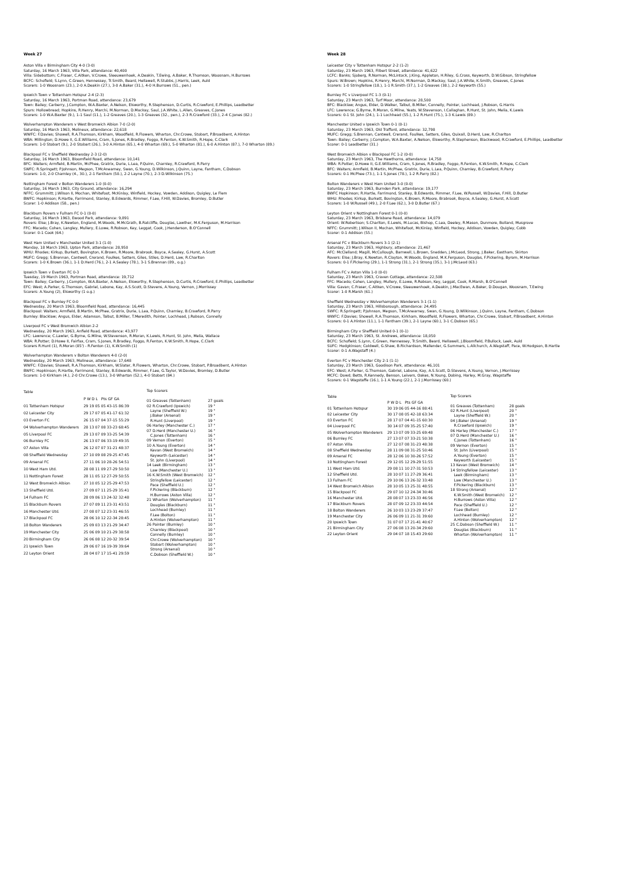Week 27
Aston Villa v Birmingham City 4-0 (3-0)
Saturday, 16 March 1963, Villa Park, attendance: 40,400
Villa: Sidebottom; C.Fraser, C.Aitken, V.Crowe, Sleeuwenhoek, A.Deakin, T.Ewing, A.Baker, R.Thomson, Woosnam, H.Burrows
BCFC: Schofield; S.Lynn, C.Green, Hennessey, Tr.Smith, Beard, Hellawell, R.Stubbs, J.Harris, Leek, Auld
Scorers: 1-0 Woosnam (23.), 2-0 A.Deakin (27.), 3-0 A.Baker (31.), 4-0 H.Burrows (51., pen.)
Ipswich Town v Tottenham Hotspur 2-4 (2-3)
Saturday, 16 March 1963, Portman Road, attendance: 23,679
Town: Bailey; Carberry, J.Compton, W.A.Baxter, A.Nelson, Elsworthy, R.Stephenson, D.Curtis, R.Crawford, E.Phillips, Leadbetter
Spurs: Hollowbread; Hopkins, R.Henry, Marchi, M.Norman, D.Mackay, Saul, J.A.White, L.Allen, Greaves, C.Jones
Scorers: 1-0 W.A.Baxter (9.), 1-1 Saul (11.), 1-2 Greaves (20.), 1-3 Greaves (32., pen.), 2-3 R.Crawford (33.), 2-4 C.Jones (82.)
Wolverhampton Wanderers v West Bromwich Albion 7-0 (2-0)
Saturday, 16 March 1963, Molineux, attendance: 22,618
WWFC: F.Davies; Showell, R.A.Thomson, Kirkham, Woodfield, R.Flowers, Wharton, Chr.Crowe, Stobart, P.Broadbent, A.Hinton
WBA: Millington; D.Howe II, G.E.Williams, Cram, S.Jones, R.Bradley, Foggo, R.Fenton, K.W.Smith, R.Hope, C.Clark
Scorers: 1-0 Stobart (9.), 2-0 Stobart (26.), 3-0 A.Hinton (65.), 4-0 Wharton (69.), 5-0 Wharton (81.), 6-0 A.Hinton (87.), 7-0 Wharton (89.)
Blackpool FC v Sheffield Wednesday 2-3 (2-0)
Saturday, 16 March 1963, Bloomfield Road, attendance: 10,141
BFC: Waiters; Armfield, B.Martin, McPhee, Gratrix, Durie, L.Lea, P.Quinn, Charnley, R.Crawford, R.Parry
SWFC: R.Springett; P.Johnson, Megson, T.McAnearney, Swan, G.Young, D.Wilkinson, J.Quinn, Layne, Fantham, C.Dobson
Scorers: 1-0, 2-0 Charnley (4., 30.), 2-1 Fantham (50.), 2-2 Layne (70.), 2-3 D.Wilkinson (75.)
Nottingham Forest v Bolton Wanderers 1-0 (0-0)
Saturday, 16 March 1963, City Ground, attendance: 16,294
NFFC: Grummitt; J.Wilson II, Mochan, Whitefoot, McKinlay, Winfield, Hockey, Vowden, Addison, Quigley, Le Flem
BWFC: Hopkinson; R.Hartle, Farrimond, Stanley, B.Edwards, Rimmer, F.Lee, F.Hill, W.Davies, Bromley, D.Butler
Scorer: 1-0 Addison (58., pen.)
Blackburn Rovers v Fulham FC 0-1 (0-0)
Saturday, 16 March 1963, Ewood Park, attendance: 9,891
Rovers: Else; J.Bray, K.Newton, England, M.Woods, M.McGrath, B.Ratcliffe, Douglas, Lawther, M.K.Ferguson, M.Harrison
FFC: Macedo; Cohen, Langley, Mullery, E.Lowe, R.Robson, Key, Leggat, Cook, J.Henderson, B.O'Connell
Scorer: 0-1 Cook (64.)
West Ham United v Manchester United 3-1 (1-0)
Monday, 18 March 1963, Upton Park, attendance: 28,950
WHU: Rhodes; Kirkup, Burkett, Bovington, K.Brown, R.Moore, Brabrook, Boyce, A.Sealey, G.Hurst, A.Scott
MUFC: Gregg; S.Brennan, Cantwell, Crerand, Foulkes, Setters, Giles, Stiles, D.Herd, Law, R.Charlton
Scorers: 1-0 K.Brown (36.), 1-1 D.Herd (76.), 2-1 A.Sealey (78.), 3-1 S.Brennan (89., o.g.)
Ipswich Town v Everton FC 0-3
Tuesday, 19 March 1963, Portman Road, attendance: 19,712
Town: Bailey; Carberry, J.Compton, W.A.Baxter, A.Nelson, Elsworthy, R.Stephenson, D.Curtis, R.Crawford, E.Phillips, Leadbetter
EFC: West; A.Parker, G.Thomson, Gabriel, Labone, Kay, A.S.Scott, D.Stevens, A.Young, Vernon, J.Morrissey
Scorers: A.Young (2), Elsworthy (1 o.g.)
Blackpool FC v Burnley FC 0-0
Wednesday, 20 March 1963, Bloomfield Road, attendance: 16,445
Blackpool: Waiters; Armfield, B.Martin, McPhee, Gratrix, Durie, L.Lea, P.Quinn, Charnley, B.Crawford, R.Parry
Burnley: Blacklaw; Angus, Elder, Adamson, Talbut, B.Miller, T.Meredith, Pointer, Lochhead, J.Robson, Connelly
Liverpool FC v West Bromwich Albion 2-2
Wednesday, 20 March 1963, Anfield Road, attendance: 43,977
LFC: Lawrence; C.Lawler, G.Byrne, G.Milne, W.Stevenson, R.Moran, K.Lewis, R.Hunt, St. John, Melia, Wallace
WBA: R.Potter; D.Howe II, Fairfax, Cram, S.Jones, R.Bradley, Foggo, R.Fenton, K.W.Smith, R.Hope, C.Clark
Scorers R.Hunt (1), R.Moran (85') - R.Fenton (1), K.W.Smith (1)
Wolverhampton Wanderers v Bolton Wanderers 4-0 (2-0)
Wednesday, 20 March 1963, Molineux, attendance: 17,648
WWFC: F.Davies; Showell, R.A.Thomson, Kirkham, W.Slater, R.Flowers, Wharton, Chr.Crowe, Stobart, P.Broadbent, A.Hinton
BWFC: Hopkinson; R.Hartle, Farrimond, Stanley, B.Edwards, Rimmer, F.Lee, G.Taylor, W.Davies, Bromley, D.Butler
Scorers: 1-0 Kirkham (4.), 2-0 Chr.Crowe (13.), 3-0 Wharton (52.), 4-0 Stobart (84.)
| Table | |
| --- | --- |
| | P W D L Pts GF GA |
| 01 Tottenham Hotspur | 29 19 05 05 43-15 86:39 |
| 02 Leicester City | 29 17 07 05 41-17 61:32 |
| 03 Everton FC | 26 15 07 04 37-15 55:29 |
| 04 Wolverhampton Wanderers | 28 13 07 08 33-23 68:45 |
| 05 Liverpool FC | 29 13 07 09 33-25 54:39 |
| 06 Burnley FC | 26 13 07 06 33-19 49:35 |
| 07 Aston Villa | 26 12 07 07 31-21 48:37 |
| 08 Sheffield Wednesday | 27 10 09 08 29-25 47:45 |
| 09 Arsenal FC | 27 11 06 10 28-26 54:51 |
| 10 West Ham Utd. | 28 08 11 09 27-29 50:50 |
| 11 Nottingham Forest | 28 11 05 12 27-29 50:55 |
| 12 West Bromwich Albion | 27 10 05 12 25-29 47:53 |
| 13 Sheffield Utd. | 27 09 07 11 25-29 35:41 |
| 14 Fulham FC | 28 09 06 13 24-32 32:48 |
| 15 Blackburn Rovers | 27 07 09 11 23-31 43:51 |
| 16 Manchester Utd. | 27 08 07 12 23-31 46:55 |
| 17 Blackpool FC | 28 06 10 12 22-34 28:45 |
| 18 Bolton Wanderers | 25 09 03 13 21-29 34:47 |
| 19 Manchester City | 25 06 09 10 21-29 38:58 |
| 20 Birmingham City | 26 06 08 12 20-32 39:54 |
| 21 Ipswich Town | 29 06 07 16 19-39 39:64 |
| 22 Leyton Orient | 28 04 07 17 15-41 29:59 |
| Top Scorers | |
| --- | --- |
| 01 Greaves (Tottenham) | 27 goals |
| 02 R.Crawford (Ipswich) | 19 " |
| Layne (Sheffield W.) | 19 " |
| J.Baker (Arsenal) | 19 " |
| R.Hunt (Liverpool) | 19 " |
| 06 Harley (Manchester C.) | 17 " |
| 07 D.Herd (Manchester U.) | 16 " |
| C.Jones (Tottenham) | 16 " |
| 09 Vernon (Everton) | 15 " |
| 10 A.Young (Everton) | 14 " |
| Kevan (West Bromwich) | 14 " |
| Keyworth (Leicester) | 14 " |
| St. John (Liverpool) | 14 " |
| 14 Leek (Birmingham) | 13 " |
| Law (Manchester U.) | 13 " |
| 16 K.W.Smith (West Bromwich) | 12 " |
| Stringfellow (Leicester) | 12 " |
| Pace (Sheffield U.) | 12 " |
| F.Pickering (Blackburn) | 12 " |
| H.Burrows (Aston Villa) | 12 " |
| 21 Wharton (Wolverhampton) | 11 " |
| Douglas (Blackburn) | 11 " |
| Lochhead (Burnley) | 11 " |
| F.Lee (Bolton) | 11 " |
| A.Hinton (Wolverhampton) | 11 " |
| 26 Pointer (Burnley) | 10 " |
| Charnley (Blackpool) | 10 " |
| Connelly (Burnley) | 10 " |
| Chr.Crowe (Wolverhampton) | 10 " |
| Stobart (Wolverhampton) | 10 " |
| Strong (Arsenal) | 10 " |
| C.Dobson (Sheffield W.) | 10 " |
Week 28
Leicester City v Tottenham Hotspur 2-2 (1-2)
Saturday, 23 March 1963, Filbert Street, attendance: 41,622
LCFC: Banks; Sjoberg, R.Norman, McLintock, J.King, Appleton, H.Riley, G.Cross, Keyworth, D.W.Gibson, Stringfellow
Spurs: W.Brown; Hopkins, R.Henry, Marchi, M.Norman, D.Mackay, Saul, J.A.White, K.Smith, Greaves, C.Jones
Scorers: 1-0 Stringfellow (18.), 1-1 R.Smith (37.), 1-2 Greaves (38.), 2-2 Keyworth (55.)
Burnley FC v Liverpool FC 1-3 (0-1)
Saturday, 23 March 1963, Turf Moor, attendance: 28,500
BFC: Blacklaw; Angus, Elder, D.Walker, Talbut, B.Miller, Connelly, Pointer, Lochhead, J.Robson, G.Harris
LFC: Lawrence; G.Byrne, R.Moran, G.Milne, Yeats, W.Stevenson, I.Callaghan, R.Hunt, St. John, Melia, K.Lewis
Scorers: 0-1 St. John (24.), 1-1 Lochhead (55.), 1-2 R.Hunt (75.), 1-3 K.Lewis (89.)
Manchester United v Ipswich Town 0-1 (0-1)
Saturday, 23 March 1963, Old Trafford, attendance: 32,798
MUFC: Gregg; S.Brennan, Cantwell, Crerand, Foulkes, Setters, Giles, Quixall, D.Herd, Law, R.Charlton
Town: Bailey; Carberry, J.Compton, W.A.Baxter, A.Nelson, Elsworthy, R.Stephenson, Blackwood, R.Crawford, E.Phillips, Leadbetter
Scorer: 0-1 Leadbetter (31.)
West Bromwich Albion v Blackpool FC 1-2 (0-0)
Saturday, 23 March 1963, The Hawthorns, attendance: 14,758
WBA: R.Potter; D.Howe II, G.E.Williams, Cram, S.Jones, R.Bradley, Foggo, R.Fenton, K.W.Smith, R.Hope, C.Clark
BFC: Waiters; Armfield, B.Martin, McPhee, Gratrix, Durie, L.Lea, P.Quinn, Charnley, B.Crawford, R.Parry
Scorers: 0-1 McPhee (73.), 1-1 S.Jones (78.), 1-2 R.Parry (82.)
Bolton Wanderers v West Ham United 3-0 (0-0)
Saturday, 23 March 1963, Burnden Park, attendance: 19,177
BWFC Hopkinson; R.Hartle, Farrimond, Stanley, B.Edwards, Rimmer, F.Lee, W.Russell, W.Davies, F.Hill, D.Butler
WHU: Rhodes; Kirkup, Burkett, Bovington, K.Brown, R.Moore, Brabrook, Boyce, A.Sealey, G.Hurst, A.Scott
Scorers: 1-0 W.Russell (49.), 2-0 F.Lee (62.), 3-0 D.Butler (67.)
Leyton Orient v Nottingham Forest 0-1 (0-0)
Saturday, 23 March 1963, Brisbane Road, attendance: 14,079
Orient: W.Robertson; S.Charlton, E.Lewis, M.Lucas, Bishop, C.Lea, Deeley, R.Mason, Dunmore, Bolland, Musgrove
NFFC: Grummitt; J.Wilson II, Mochan, Whitefoot, McKinlay, Winfield, Hockey, Addison, Vowden, Quigley, Cobb
Scorer: 0-1 Addison (55.)
Arsenal FC v Blackburn Rovers 3-1 (2-1)
Saturday, 23 March 1963, Highbury, attendance: 21,467
AFC: McClelland; Magill, McCullough, Barnwell, L.Brown, Snedden, J.McLeod, Strong, J.Baker, Eastham, Skirton
Rovers: Else; J.Bray, K.Newton, R.Clayton, M.Woods, England, M.K.Ferguson, Douglas, F.Pickering, Byrom, M.Harrison
Scorers: 0-1 F.Pickering (29.), 1-1 Strong (31.), 2-1 Strong (35.), 3-1 J.McLeod (63.)
Fulham FC v Aston Villa 1-0 (0-0)
Saturday, 23 March 1963, Craven Cottage, attendance: 22,508
FFC: Macedo; Cohen, Langley, Mullery, E.Lowe, R.Robson, Key, Leggat, Cook, R.Marsh, B.O'Connell
Villa: Gavan; C.Fraser, C.Aitken, V.Crowe, Sleeuwenhoek, A.Deakin, J.MacEwan, A.Baker, D.Dougan, Woosnam, T.Ewing
Scorer: 1-0 R.Marsh (61.)
Sheffield Wednesday v Wolverhampton Wanderers 3-1 (1-1)
Saturday, 23 March 1963, Hillsborough, attendance: 24,495
SWFC: R.Springett; P.Johnson, Megson, T.McAnearney, Swan, G.Young, D.Wilkinson, J.Quinn, Layne, Fantham, C.Dobson
WWFC: F.Davies; Showell, R.A.Thomson, Kirkham, Woodfield, R.Flowers, Wharton, Chr.Crowe, Stobart, P.Broadbent, A.Hinton
Scorers: 0-1 A.Hinton (11.), 1-1 Fantham (39.), 2-1 Layne (60.), 3-1 C.Dobson (65.)
Birmingham City v Sheffield United 0-1 (0-1)
Saturday, 23 March 1963, St. Andrews, attendance: 18,050
BCFC: Schofield; S.Lynn, C.Green, Hennessey, Tr.Smith, Beard, Hellawell, J.Bloomfield, P.Bullock, Leek, Auld
SUFC: Hodgkinson; Coldwell, G.Shaw, B.Richardson, Mallender, G.Summers, L.Allchurch, A.Wagstaff, Pace, W.Hodgson, B.Hartle
Scorer: 0-1 A.Wagstaff (4.)
Everton FC v Manchester City 2-1 (1-1)
Saturday, 23 March 1963, Goodison Park, attendance: 46,101
EFC: West; A.Parker, G.Thomson, Gabriel, Labone, Kay, A.S.Scott, D.Stevens, A.Young, Vernon, J.Morrissey
MCFC: Dowd; Betts, R.Kennedy, Benson, Leivers, Oakes, N.Young, Dobing, Harley, M.Gray, Wagstaffe
Scorers: 0-1 Wagstaffe (16.), 1-1 A.Young (22.), 2-1 J.Morrissey (60.)
| Table | |
| --- | --- |
| | P W D L Pts GF GA |
| 01 Tottenham Hotspur | 30 19 06 05 44-16 88:41 |
| 02 Leicester City | 30 17 08 05 42-18 63:34 |
| 03 Everton FC | 28 17 07 04 41-15 60:30 |
| 04 Liverpool FC | 30 14 07 09 35-25 57:40 |
| 05 Wolverhampton Wanderers | 29 13 07 09 33-25 69:48 |
| 06 Burnley FC | 27 13 07 07 33-21 50:38 |
| 07 Aston Villa | 27 12 07 08 31-23 48:38 |
| 08 Sheffield Wednesday | 28 11 09 08 31-25 50:46 |
| 09 Arsenal FC | 28 12 06 10 30-26 57:52 |
| 10 Nottingham Forest | 29 12 05 12 29-29 51:55 |
| 11 West Ham Utd. | 29 08 11 10 27-31 50:53 |
| 12 Sheffield Utd. | 28 10 07 11 27-29 36:41 |
| 13 Fulham FC | 29 10 06 13 26-32 33:48 |
| 14 West Bromwich Albion | 28 10 05 13 25-31 48:55 |
| 15 Blackpool FC | 29 07 10 12 24-34 30:46 |
| 16 Manchester Utd. | 28 08 07 13 23-33 46:56 |
| 17 Blackburn Rovers | 28 07 09 12 23-33 44:54 |
| 18 Bolton Wanderers | 26 10 03 13 23-29 37:47 |
| 19 Manchester City | 26 06 09 11 21-31 39:60 |
| 20 Ipswich Town | 31 07 07 17 21-41 40:67 |
| 21 Birmingham City | 27 06 08 13 20-34 29:60 |
| 22 Leyton Orient | 29 04 07 18 15-43 29:60 |
| Top Scorers | |
| --- | --- |
| 01 Greaves (Tottenham) | 28 goals |
| 02 R.Hunt (Liverpool) | 20 " |
| Layne (Sheffield W.) | 20 " |
| 04 J.Baker (Arsenal) | 19 " |
| R.Crawford (Ipswich) | 19 " |
| 06 Harley (Manchester C.) | 17 " |
| 07 D.Herd (Manchester U.) | 16 " |
| C.Jones (Tottenham) | 16 " |
| 09 Vernon (Everton) | 15 " |
| St. John (Liverpool) | 15 " |
| A.Young (Everton) | 15 " |
| Keyworth (Leicester) | 15 " |
| 13 Kevan (West Bromwich) | 14 " |
| 14 Stringfellow (Leicester) | 13 " |
| Leek (Birmingham) | 13 " |
| Law (Manchester U.) | 13 " |
| F.Pickering (Blackburn) | 13 " |
| 18 Strong (Arsenal) | 12 " |
| K.W.Smith (West Bromwich) | 12 " |
| H.Burrows (Aston Villa) | 12 " |
| Pace (Sheffield U.) | 12 " |
| F.Lee (Bolton) | 12 " |
| Lochhead (Burnley) | 12 " |
| A.Hinton (Wolverhampton) | 12 " |
| 25 C.Dobson (Sheffield W.) | 11 " |
| Douglas (Blackburn) | 11 " |
| Wharton (Wolverhampton) | 11 " |